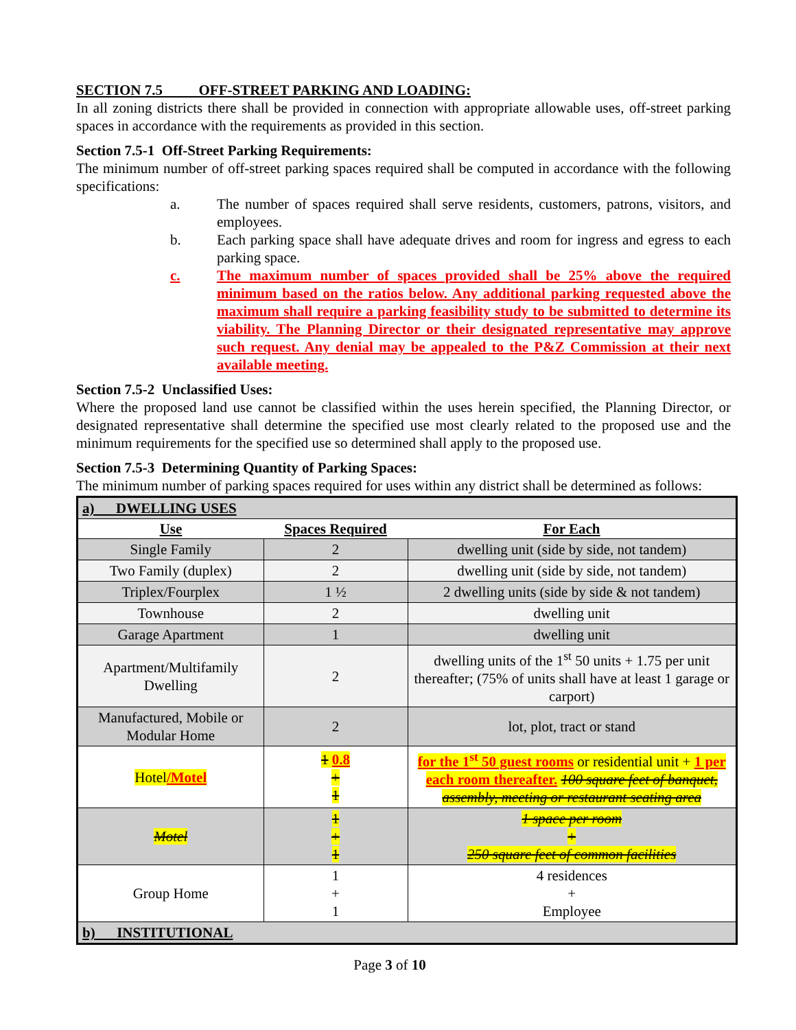SECTION 7.5 OFF-STREET PARKING AND LOADING:
In all zoning districts there shall be provided in connection with appropriate allowable uses, off-street parking spaces in accordance with the requirements as provided in this section.
Section 7.5-1 Off-Street Parking Requirements:
The minimum number of off-street parking spaces required shall be computed in accordance with the following specifications:
a. The number of spaces required shall serve residents, customers, patrons, visitors, and employees.
b. Each parking space shall have adequate drives and room for ingress and egress to each parking space.
c. The maximum number of spaces provided shall be 25% above the required minimum based on the ratios below. Any additional parking requested above the maximum shall require a parking feasibility study to be submitted to determine its viability. The Planning Director or their designated representative may approve such request. Any denial may be appealed to the P&Z Commission at their next available meeting.
Section 7.5-2 Unclassified Uses:
Where the proposed land use cannot be classified within the uses herein specified, the Planning Director, or designated representative shall determine the specified use most clearly related to the proposed use and the minimum requirements for the specified use so determined shall apply to the proposed use.
Section 7.5-3 Determining Quantity of Parking Spaces:
The minimum number of parking spaces required for uses within any district shall be determined as follows:
| a) DWELLING USES | | |
| Use | Spaces Required | For Each |
| Single Family | 2 | dwelling unit (side by side, not tandem) |
| Two Family (duplex) | 2 | dwelling unit (side by side, not tandem) |
| Triplex/Fourplex | 1 ½ | 2 dwelling units (side by side & not tandem) |
| Townhouse | 2 | dwelling unit |
| Garage Apartment | 1 | dwelling unit |
| Apartment/Multifamily Dwelling | 2 | dwelling units of the 1<sup>st</sup> 50 units + 1.75 per unit thereafter; (75% of units shall have at least 1 garage or carport) |
| Manufactured, Mobile or Modular Home | 2 | lot, plot, tract or stand |
| Hotel /Motel | 1 0.8 + 1 | for the 1<sup>st</sup> 50 guest rooms or residential unit + 1 per each room thereafter. 100 square feet of banquet, assembly, meeting or restaurant seating area |
| Motel | 1 + 1 | 1 space per room + 250 square feet of common facilities |
| Group Home | 1 + 1 | 4 residences + Employee |
| b) INSTITUTIONAL | | |
Page 3 of 10